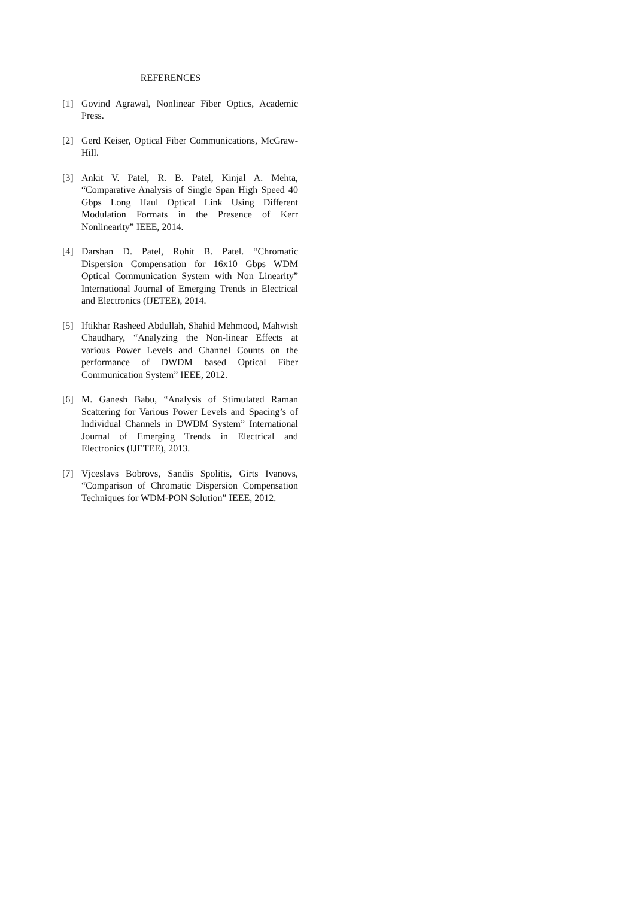REFERENCES
[1] Govind Agrawal, Nonlinear Fiber Optics, Academic Press.
[2] Gerd Keiser, Optical Fiber Communications, McGraw-Hill.
[3] Ankit V. Patel, R. B. Patel, Kinjal A. Mehta, “Comparative Analysis of Single Span High Speed 40 Gbps Long Haul Optical Link Using Different Modulation Formats in the Presence of Kerr Nonlinearity” IEEE, 2014.
[4] Darshan D. Patel, Rohit B. Patel. “Chromatic Dispersion Compensation for 16x10 Gbps WDM Optical Communication System with Non Linearity” International Journal of Emerging Trends in Electrical and Electronics (IJETEE), 2014.
[5] Iftikhar Rasheed Abdullah, Shahid Mehmood, Mahwish Chaudhary, “Analyzing the Non-linear Effects at various Power Levels and Channel Counts on the performance of DWDM based Optical Fiber Communication System” IEEE, 2012.
[6] M. Ganesh Babu, “Analysis of Stimulated Raman Scattering for Various Power Levels and Spacing’s of Individual Channels in DWDM System” International Journal of Emerging Trends in Electrical and Electronics (IJETEE), 2013.
[7] Vjceslavs Bobrovs, Sandis Spolitis, Girts Ivanovs, “Comparison of Chromatic Dispersion Compensation Techniques for WDM-PON Solution” IEEE, 2012.